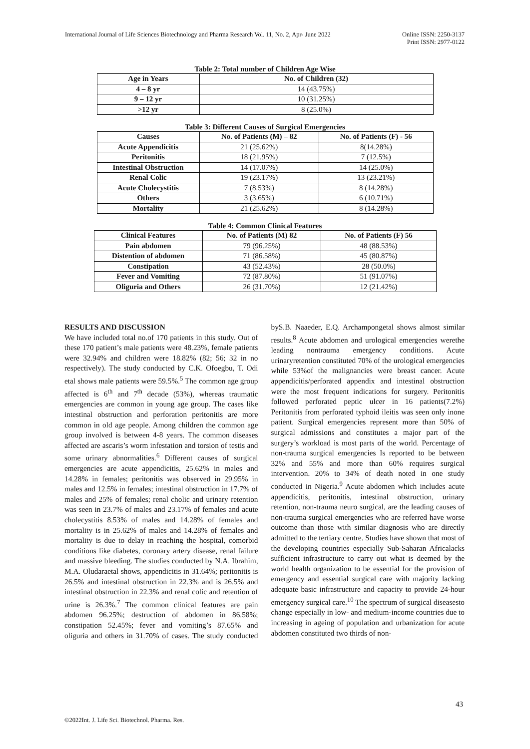International Journal of Life Sciences Biotechnology and Pharma Research Vol. 11, No. 2, Apr- June 2022
Online ISSN: 2250-3137
Print ISSN: 2977-0122
Table 2: Total number of Children Age Wise
| Age in Years | No. of Children (32) |
| --- | --- |
| 4 – 8 yr | 14 (43.75%) |
| 9 – 12 yr | 10 (31.25%) |
| >12 yr | 8 (25.0%) |
Table 3: Different Causes of Surgical Emergencies
| Causes | No. of Patients (M) – 82 | No. of Patients (F) - 56 |
| --- | --- | --- |
| Acute Appendicitis | 21 (25.62%) | 8(14.28%) |
| Peritonitis | 18 (21.95%) | 7 (12.5%) |
| Intestinal Obstruction | 14 (17.07%) | 14 (25.0%) |
| Renal Colic | 19 (23.17%) | 13 (23.21%) |
| Acute Cholecystitis | 7 (8.53%) | 8 (14.28%) |
| Others | 3 (3.65%) | 6 (10.71%) |
| Mortality | 21 (25.62%) | 8 (14.28%) |
Table 4: Common Clinical Features
| Clinical Features | No. of Patients (M) 82 | No. of Patients (F) 56 |
| --- | --- | --- |
| Pain abdomen | 79 (96.25%) | 48 (88.53%) |
| Distention of abdomen | 71 (86.58%) | 45 (80.87%) |
| Constipation | 43 (52.43%) | 28 (50.0%) |
| Fever and Vomiting | 72 (87.80%) | 51 (91.07%) |
| Oliguria and Others | 26 (31.70%) | 12 (21.42%) |
RESULTS AND DISCUSSION
We have included total no.of 170 patients in this study. Out of these 170 patient’s male patients were 48.23%, female patients were 32.94% and children were 18.82% (82; 56; 32 in no respectively). The study conducted by C.K. Ofoegbu, T. Odi etal shows male patients were 59.5%.<sup>5</sup> The common age group affected is 6<sup>th</sup> and 7<sup>th</sup> decade (53%), whereas traumatic emergencies are common in young age group. The cases like intestinal obstruction and perforation peritonitis are more common in old age people. Among children the common age group involved is between 4-8 years. The common diseases affected are ascaris’s worm infestation and torsion of testis and some urinary abnormalities.<sup>6</sup> Different causes of surgical emergencies are acute appendicitis, 25.62% in males and 14.28% in females; peritonitis was observed in 29.95% in males and 12.5% in females; intestinal obstruction in 17.7% of males and 25% of females; renal cholic and urinary retention was seen in 23.7% of males and 23.17% of females and acute cholecystitis 8.53% of males and 14.28% of females and mortality is in 25.62% of males and 14.28% of females and mortality is due to delay in reaching the hospital, comorbid conditions like diabetes, coronary artery disease, renal failure and massive bleeding. The studies conducted by N.A. Ibrahim, M.A. Oludaraetal shows, appendicitis in 31.64%; peritonitis is 26.5% and intestinal obstruction in 22.3% and is 26.5% and intestinal obstruction in 22.3% and renal colic and retention of urine is 26.3%.<sup>7</sup> The common clinical features are pain abdomen 96.25%; destruction of abdomen in 86.58%; constipation 52.45%; fever and vomiting’s 87.65% and oliguria and others in 31.70% of cases. The study conducted byS.B. Naaeder, E.Q. Archampongetal shows almost similar results.<sup>8</sup> Acute abdomen and urological emergencies werethe leading nontrauma emergency conditions. Acute urinaryretention constituted 70% of the urological emergencies while 53%of the malignancies were breast cancer. Acute appendicitis/perforated appendix and intestinal obstruction were the most frequent indications for surgery. Peritonitis followed perforated peptic ulcer in 16 patients(7.2%) Peritonitis from perforated typhoid ileitis was seen only inone patient. Surgical emergencies represent more than 50% of surgical admissions and constitutes a major part of the surgery’s workload is most parts of the world. Percentage of non-trauma surgical emergencies Is reported to be between 32% and 55% and more than 60% requires surgical intervention. 20% to 34% of death noted in one study conducted in Nigeria.<sup>9</sup> Acute abdomen which includes acute appendicitis, peritonitis, intestinal obstruction, urinary retention, non-trauma neuro surgical, are the leading causes of non-trauma surgical emergencies who are referred have worse outcome than those with similar diagnosis who are directly admitted to the tertiary centre. Studies have shown that most of the developing countries especially Sub-Saharan Africalacks sufficient infrastructure to carry out what is deemed by the world health organization to be essential for the provision of emergency and essential surgical care with majority lacking adequate basic infrastructure and capacity to provide 24-hour emergency surgical care.<sup>10</sup> The spectrum of surgical diseasesto change especially in low- and medium-income countries due to increasing in ageing of population and urbanization for acute abdomen constituted two thirds of non-
43
©2022Int. J. Life Sci. Biotechnol. Pharma. Res.